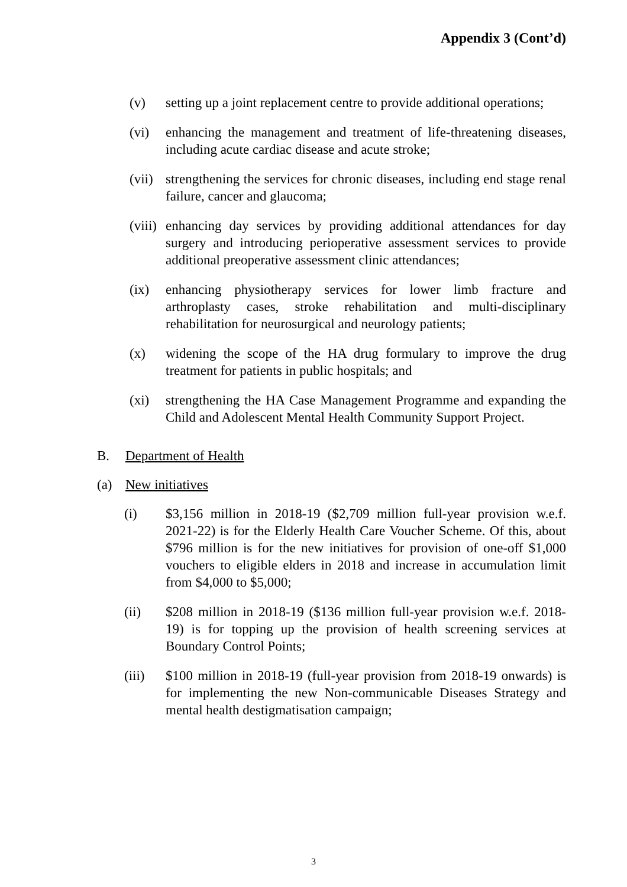Appendix 3 (Cont’d)
(v) setting up a joint replacement centre to provide additional operations;
(vi) enhancing the management and treatment of life-threatening diseases, including acute cardiac disease and acute stroke;
(vii)
strengthening the services for chronic diseases, including end stage renal failure, cancer and glaucoma;
(viii)
enhancing day services by providing additional attendances for day surgery and introducing perioperative assessment services to provide additional preoperative assessment clinic attendances;
(ix) enhancing physiotherapy services for lower limb fracture and arthroplasty cases, stroke rehabilitation and multi-disciplinary rehabilitation for neurosurgical and neurology patients;
(x) widening the scope of the HA drug formulary to improve the drug treatment for patients in public hospitals; and
(xi) strengthening the HA Case Management Programme and expanding the Child and Adolescent Mental Health Community Support Project.
B. Department of Health
(a) New initiatives
(i) $3,156 million in 2018-19 ($2,709 million full-year provision w.e.f. 2021-22) is for the Elderly Health Care Voucher Scheme. Of this, about $796 million is for the new initiatives for provision of one-off $1,000 vouchers to eligible elders in 2018 and increase in accumulation limit from $4,000 to $5,000;
(ii) $208 million in 2018-19 ($136 million full-year provision w.e.f. 2018-19) is for topping up the provision of health screening services at Boundary Control Points;
(iii) $100 million in 2018-19 (full-year provision from 2018-19 onwards) is for implementing the new Non-communicable Diseases Strategy and mental health destigmatisation campaign;
3